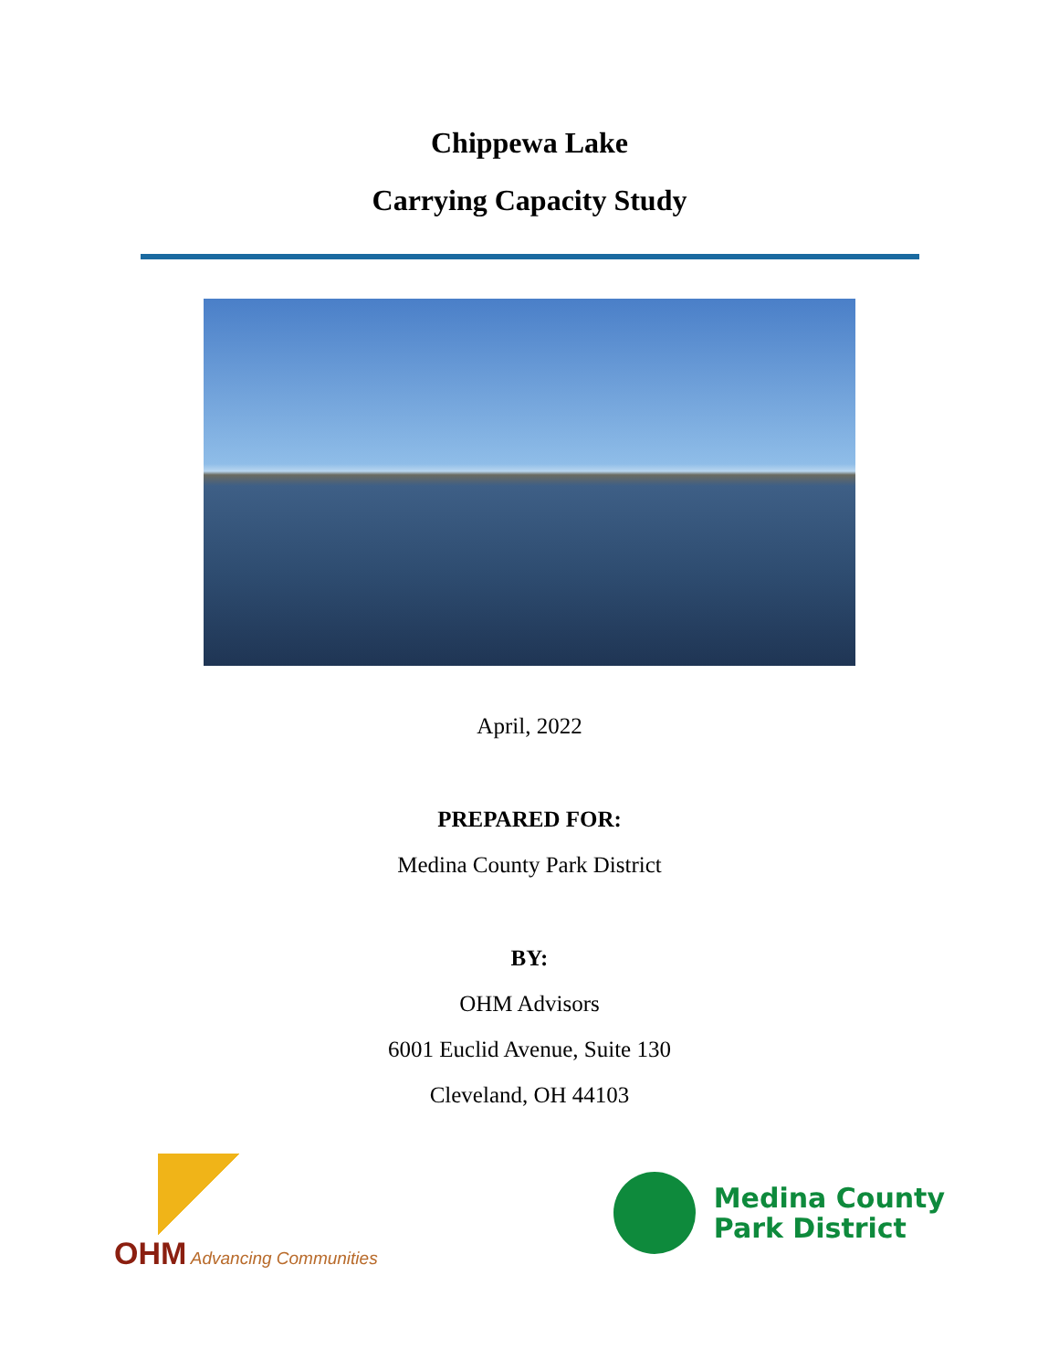Chippewa Lake
Carrying Capacity Study
April, 2022
PREPARED FOR:
Medina County Park District
BY:
OHM Advisors
6001 Euclid Avenue, Suite 130
Cleveland, OH 44103
OHM Advancing Communities
Medina County
Park District